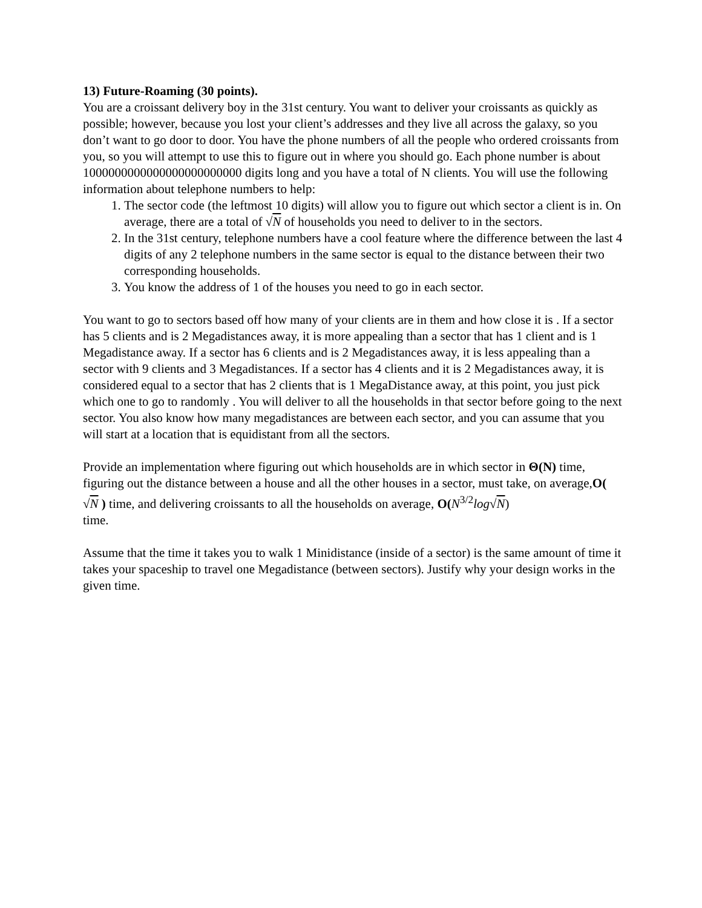13) Future-Roaming (30 points).
You are a croissant delivery boy in the 31st century. You want to deliver your croissants as quickly as possible; however, because you lost your client’s addresses and they live all across the galaxy, so you don’t want to go door to door. You have the phone numbers of all the people who ordered croissants from you, so you will attempt to use this to figure out in where you should go. Each phone number is about 1000000000000000000000000 digits long and you have a total of N clients. You will use the following information about telephone numbers to help:
1. The sector code (the leftmost 10 digits) will allow you to figure out which sector a client is in. On average, there are a total of √N of households you need to deliver to in the sectors.
2. In the 31st century, telephone numbers have a cool feature where the difference between the last 4 digits of any 2 telephone numbers in the same sector is equal to the distance between their two corresponding households.
3. You know the address of 1 of the houses you need to go in each sector.
You want to go to sectors based off how many of your clients are in them and how close it is . If a sector has 5 clients and is 2 Megadistances away, it is more appealing than a sector that has 1 client and is 1 Megadistance away. If a sector has 6 clients and is 2 Megadistances away, it is less appealing than a sector with 9 clients and 3 Megadistances. If a sector has 4 clients and it is 2 Megadistances away, it is considered equal to a sector that has 2 clients that is 1 MegaDistance away, at this point, you just pick which one to go to randomly . You will deliver to all the households in that sector before going to the next sector. You also know how many megadistances are between each sector, and you can assume that you will start at a location that is equidistant from all the sectors.
Provide an implementation where figuring out which households are in which sector in Θ(N) time, figuring out the distance between a house and all the other houses in a sector, must take, on average,O( √N ) time, and delivering croissants to all the households on average, O(N<sup>3/2</sup>log√N)
time.
Assume that the time it takes you to walk 1 Minidistance (inside of a sector) is the same amount of time it takes your spaceship to travel one Megadistance (between sectors). Justify why your design works in the given time.